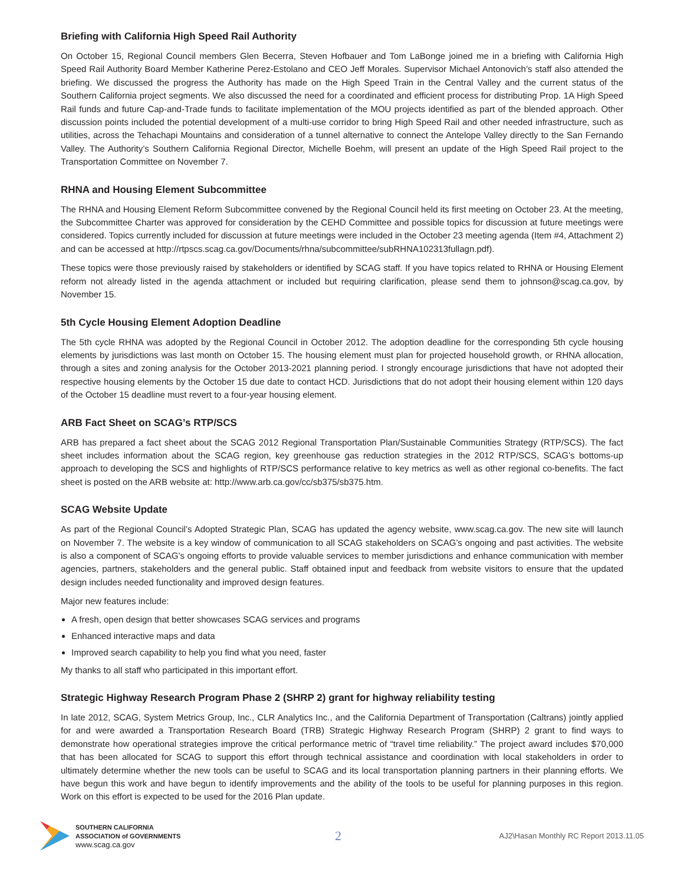Briefing with California High Speed Rail Authority
On October 15, Regional Council members Glen Becerra, Steven Hofbauer and Tom LaBonge joined me in a briefing with California High Speed Rail Authority Board Member Katherine Perez-Estolano and CEO Jeff Morales. Supervisor Michael Antonovich’s staff also attended the briefing. We discussed the progress the Authority has made on the High Speed Train in the Central Valley and the current status of the Southern California project segments. We also discussed the need for a coordinated and efficient process for distributing Prop. 1A High Speed Rail funds and future Cap-and-Trade funds to facilitate implementation of the MOU projects identified as part of the blended approach. Other discussion points included the potential development of a multi-use corridor to bring High Speed Rail and other needed infrastructure, such as utilities, across the Tehachapi Mountains and consideration of a tunnel alternative to connect the Antelope Valley directly to the San Fernando Valley. The Authority’s Southern California Regional Director, Michelle Boehm, will present an update of the High Speed Rail project to the Transportation Committee on November 7.
RHNA and Housing Element Subcommittee
The RHNA and Housing Element Reform Subcommittee convened by the Regional Council held its first meeting on October 23. At the meeting, the Subcommittee Charter was approved for consideration by the CEHD Committee and possible topics for discussion at future meetings were considered. Topics currently included for discussion at future meetings were included in the October 23 meeting agenda (Item #4, Attachment 2) and can be accessed at http://rtpscs.scag.ca.gov/Documents/rhna/subcommittee/subRHNA102313fullagn.pdf).
These topics were those previously raised by stakeholders or identified by SCAG staff. If you have topics related to RHNA or Housing Element reform not already listed in the agenda attachment or included but requiring clarification, please send them to johnson@scag.ca.gov, by November 15.
5th Cycle Housing Element Adoption Deadline
The 5th cycle RHNA was adopted by the Regional Council in October 2012. The adoption deadline for the corresponding 5th cycle housing elements by jurisdictions was last month on October 15. The housing element must plan for projected household growth, or RHNA allocation, through a sites and zoning analysis for the October 2013-2021 planning period. I strongly encourage jurisdictions that have not adopted their respective housing elements by the October 15 due date to contact HCD. Jurisdictions that do not adopt their housing element within 120 days of the October 15 deadline must revert to a four-year housing element.
ARB Fact Sheet on SCAG’s RTP/SCS
ARB has prepared a fact sheet about the SCAG 2012 Regional Transportation Plan/Sustainable Communities Strategy (RTP/SCS). The fact sheet includes information about the SCAG region, key greenhouse gas reduction strategies in the 2012 RTP/SCS, SCAG’s bottoms-up approach to developing the SCS and highlights of RTP/SCS performance relative to key metrics as well as other regional co-benefits. The fact sheet is posted on the ARB website at: http://www.arb.ca.gov/cc/sb375/sb375.htm.
SCAG Website Update
As part of the Regional Council’s Adopted Strategic Plan, SCAG has updated the agency website, www.scag.ca.gov. The new site will launch on November 7. The website is a key window of communication to all SCAG stakeholders on SCAG’s ongoing and past activities. The website is also a component of SCAG’s ongoing efforts to provide valuable services to member jurisdictions and enhance communication with member agencies, partners, stakeholders and the general public. Staff obtained input and feedback from website visitors to ensure that the updated design includes needed functionality and improved design features.
Major new features include:
A fresh, open design that better showcases SCAG services and programs
Enhanced interactive maps and data
Improved search capability to help you find what you need, faster
My thanks to all staff who participated in this important effort.
Strategic Highway Research Program Phase 2 (SHRP 2) grant for highway reliability testing
In late 2012, SCAG, System Metrics Group, Inc., CLR Analytics Inc., and the California Department of Transportation (Caltrans) jointly applied for and were awarded a Transportation Research Board (TRB) Strategic Highway Research Program (SHRP) 2 grant to find ways to demonstrate how operational strategies improve the critical performance metric of “travel time reliability.” The project award includes $70,000 that has been allocated for SCAG to support this effort through technical assistance and coordination with local stakeholders in order to ultimately determine whether the new tools can be useful to SCAG and its local transportation planning partners in their planning efforts. We have begun this work and have begun to identify improvements and the ability of the tools to be useful for planning purposes in this region. Work on this effort is expected to be used for the 2016 Plan update.
SOUTHERN CALIFORNIA
ASSOCIATION of GOVERNMENTS
www.scag.ca.gov
2
AJ2\Hasan Monthly RC Report 2013.11.05